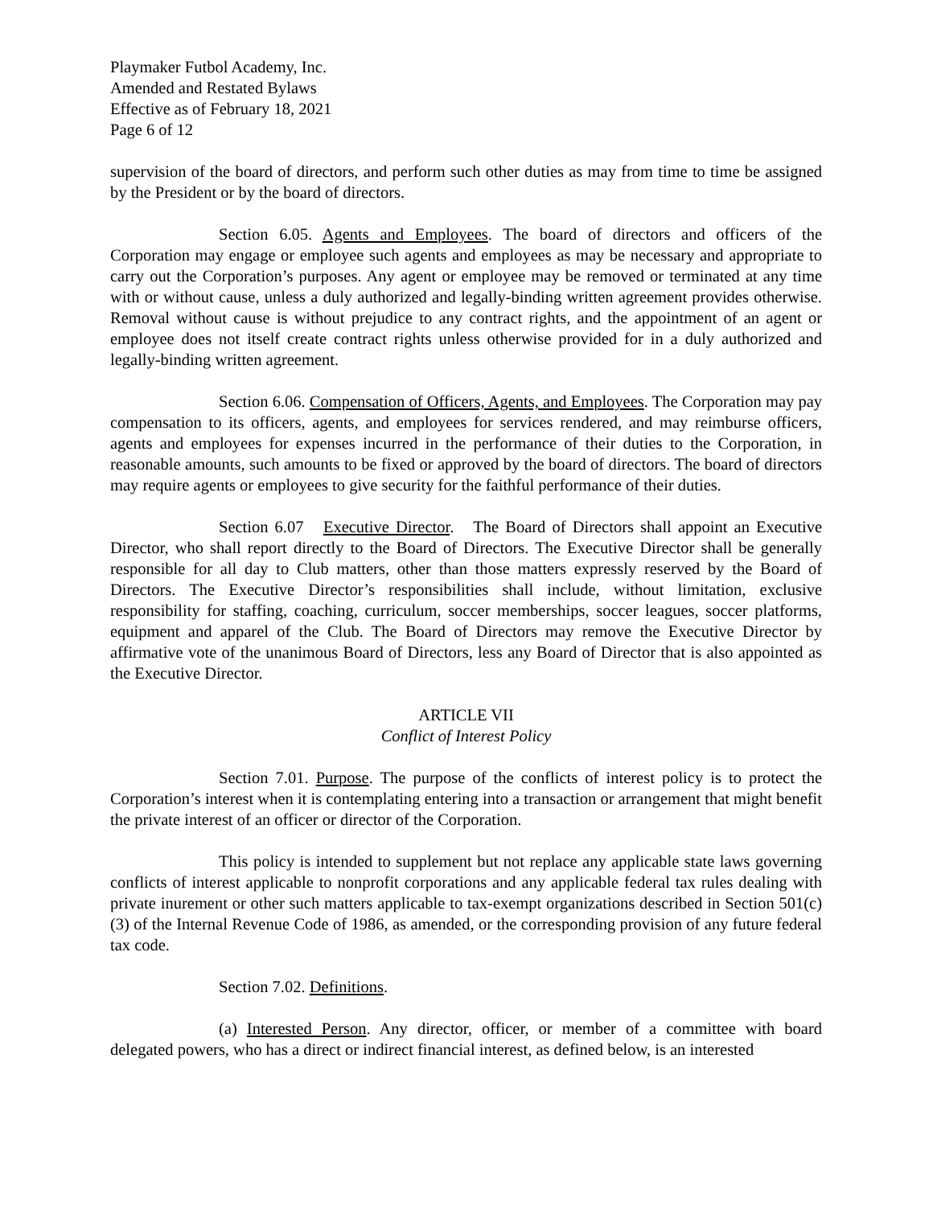Playmaker Futbol Academy, Inc.
Amended and Restated Bylaws
Effective as of February 18, 2021
Page 6 of 12
supervision of the board of directors, and perform such other duties as may from time to time be assigned by the President or by the board of directors.
Section 6.05. Agents and Employees. The board of directors and officers of the Corporation may engage or employee such agents and employees as may be necessary and appropriate to carry out the Corporation’s purposes. Any agent or employee may be removed or terminated at any time with or without cause, unless a duly authorized and legally-binding written agreement provides otherwise. Removal without cause is without prejudice to any contract rights, and the appointment of an agent or employee does not itself create contract rights unless otherwise provided for in a duly authorized and legally-binding written agreement.
Section 6.06. Compensation of Officers, Agents, and Employees. The Corporation may pay compensation to its officers, agents, and employees for services rendered, and may reimburse officers, agents and employees for expenses incurred in the performance of their duties to the Corporation, in reasonable amounts, such amounts to be fixed or approved by the board of directors. The board of directors may require agents or employees to give security for the faithful performance of their duties.
Section 6.07 Executive Director. The Board of Directors shall appoint an Executive Director, who shall report directly to the Board of Directors. The Executive Director shall be generally responsible for all day to Club matters, other than those matters expressly reserved by the Board of Directors. The Executive Director’s responsibilities shall include, without limitation, exclusive responsibility for staffing, coaching, curriculum, soccer memberships, soccer leagues, soccer platforms, equipment and apparel of the Club. The Board of Directors may remove the Executive Director by affirmative vote of the unanimous Board of Directors, less any Board of Director that is also appointed as the Executive Director.
ARTICLE VII
Conflict of Interest Policy
Section 7.01. Purpose. The purpose of the conflicts of interest policy is to protect the Corporation’s interest when it is contemplating entering into a transaction or arrangement that might benefit the private interest of an officer or director of the Corporation.
This policy is intended to supplement but not replace any applicable state laws governing conflicts of interest applicable to nonprofit corporations and any applicable federal tax rules dealing with private inurement or other such matters applicable to tax-exempt organizations described in Section 501(c)(3) of the Internal Revenue Code of 1986, as amended, or the corresponding provision of any future federal tax code.
Section 7.02. Definitions.
(a) Interested Person. Any director, officer, or member of a committee with board delegated powers, who has a direct or indirect financial interest, as defined below, is an interested